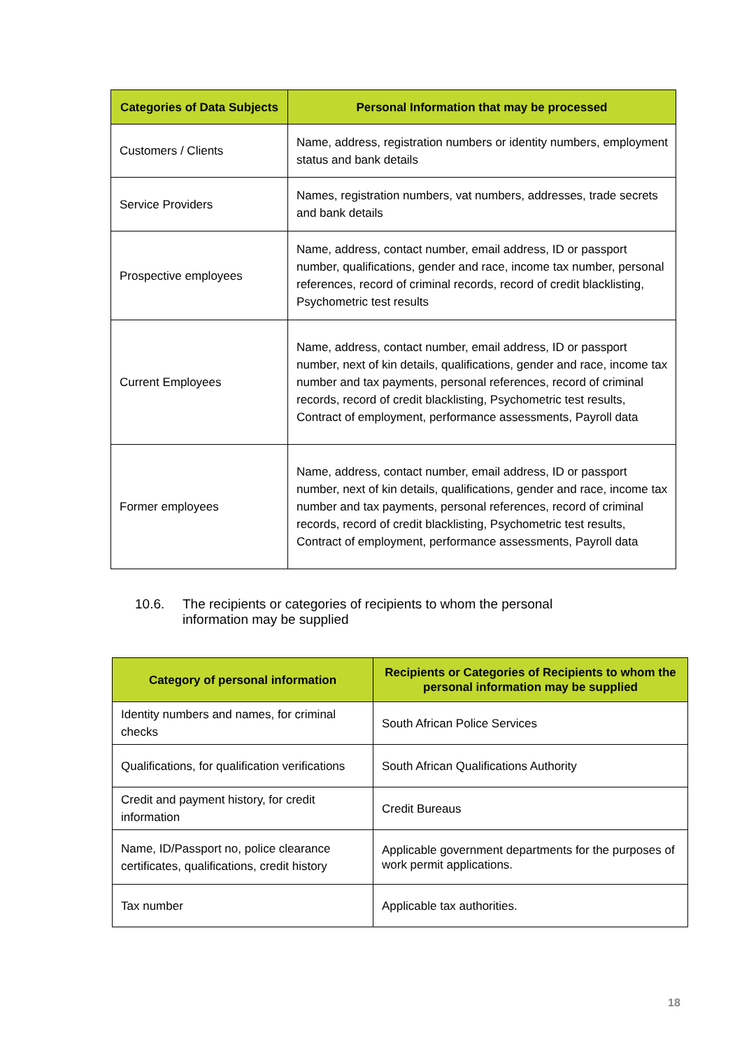| Categories of Data Subjects | Personal Information that may be processed |
| --- | --- |
| Customers / Clients | Name, address, registration numbers or identity numbers, employment status and bank details |
| Service Providers | Names, registration numbers, vat numbers, addresses, trade secrets and bank details |
| Prospective employees | Name, address, contact number, email address, ID or passport number, qualifications, gender and race, income tax number, personal references, record of criminal records, record of credit blacklisting, Psychometric test results |
| Current Employees | Name, address, contact number, email address, ID or passport number, next of kin details, qualifications, gender and race, income tax number and tax payments, personal references, record of criminal records, record of credit blacklisting, Psychometric test results, Contract of employment, performance assessments, Payroll data |
| Former employees | Name, address, contact number, email address, ID or passport number, next of kin details, qualifications, gender and race, income tax number and tax payments, personal references, record of criminal records, record of credit blacklisting, Psychometric test results, Contract of employment, performance assessments, Payroll data |
10.6. The recipients or categories of recipients to whom the personal
information may be supplied
| Category of personal information | Recipients or Categories of Recipients to whom the personal information may be supplied |
| --- | --- |
| Identity numbers and names, for criminal checks | South African Police Services |
| Qualifications, for qualification verifications | South African Qualifications Authority |
| Credit and payment history, for credit information | Credit Bureaus |
| Name, ID/Passport no, police clearance certificates, qualifications, credit history | Applicable government departments for the purposes of work permit applications. |
| Tax number | Applicable tax authorities. |
18